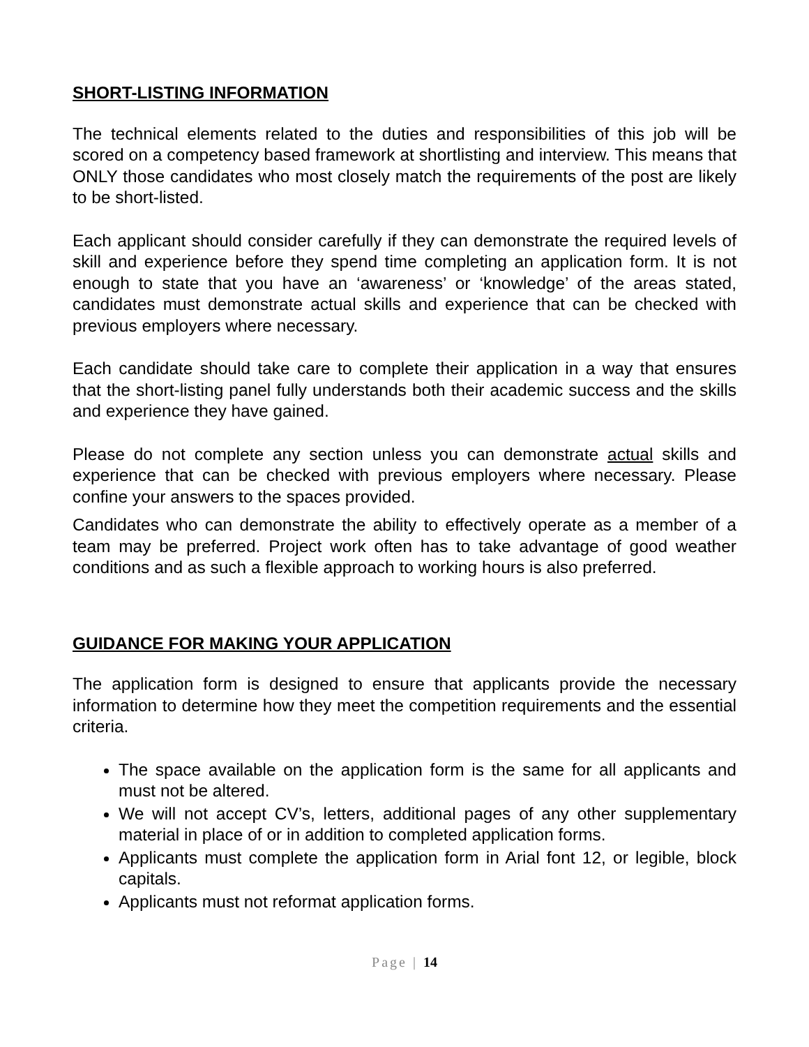SHORT-LISTING INFORMATION
The technical elements related to the duties and responsibilities of this job will be scored on a competency based framework at shortlisting and interview. This means that ONLY those candidates who most closely match the requirements of the post are likely to be short-listed.
Each applicant should consider carefully if they can demonstrate the required levels of skill and experience before they spend time completing an application form. It is not enough to state that you have an ‘awareness’ or ‘knowledge’ of the areas stated, candidates must demonstrate actual skills and experience that can be checked with previous employers where necessary.
Each candidate should take care to complete their application in a way that ensures that the short-listing panel fully understands both their academic success and the skills and experience they have gained.
Please do not complete any section unless you can demonstrate actual skills and experience that can be checked with previous employers where necessary. Please confine your answers to the spaces provided.
Candidates who can demonstrate the ability to effectively operate as a member of a team may be preferred. Project work often has to take advantage of good weather conditions and as such a flexible approach to working hours is also preferred.
GUIDANCE FOR MAKING YOUR APPLICATION
The application form is designed to ensure that applicants provide the necessary information to determine how they meet the competition requirements and the essential criteria.
The space available on the application form is the same for all applicants and must not be altered.
We will not accept CV’s, letters, additional pages of any other supplementary material in place of or in addition to completed application forms.
Applicants must complete the application form in Arial font 12, or legible, block capitals.
Applicants must not reformat application forms.
Page | 14